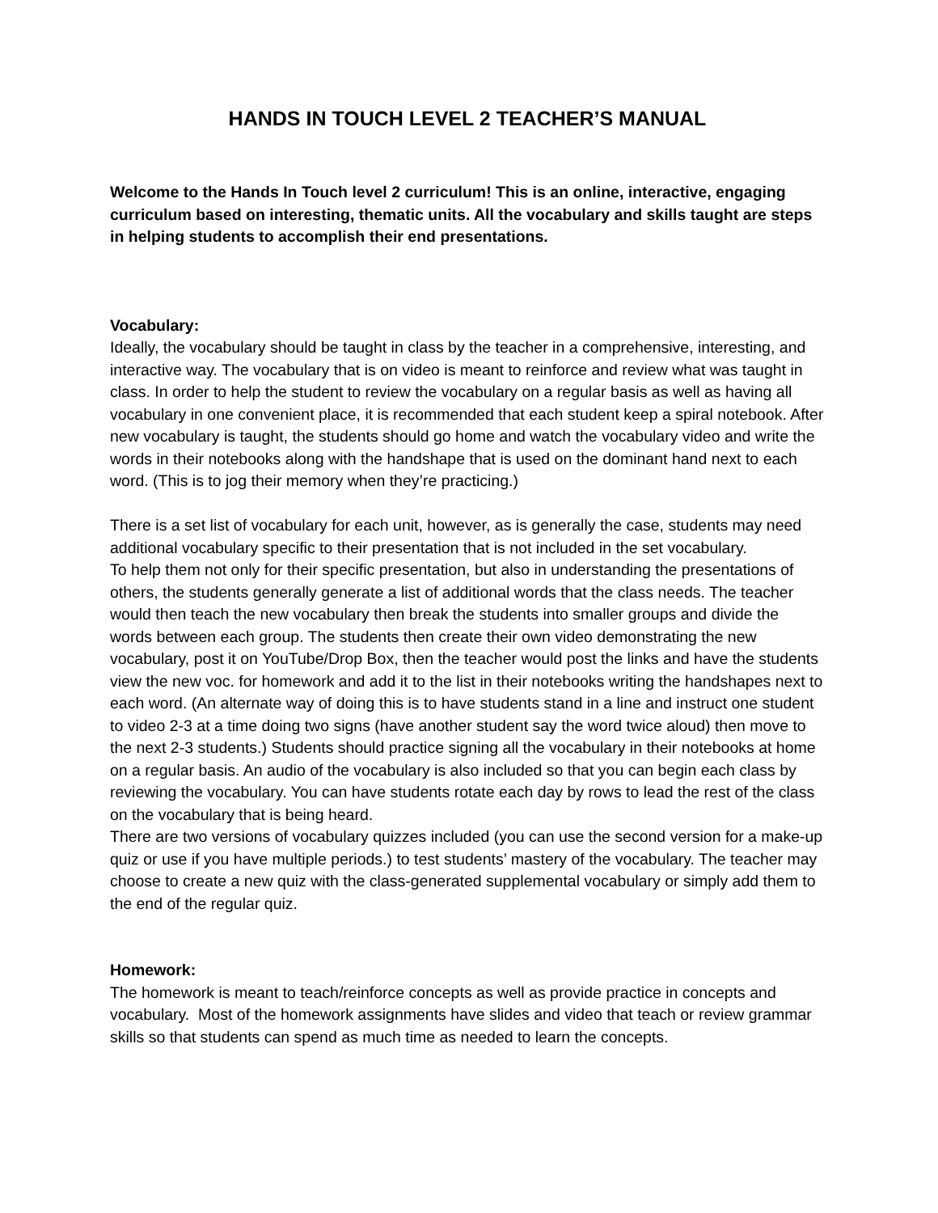HANDS IN TOUCH LEVEL 2 TEACHER’S MANUAL
Welcome to the Hands In Touch level 2 curriculum! This is an online, interactive, engaging curriculum based on interesting, thematic units. All the vocabulary and skills taught are steps in helping students to accomplish their end presentations.
Vocabulary:
Ideally, the vocabulary should be taught in class by the teacher in a comprehensive, interesting, and interactive way. The vocabulary that is on video is meant to reinforce and review what was taught in class. In order to help the student to review the vocabulary on a regular basis as well as having all vocabulary in one convenient place, it is recommended that each student keep a spiral notebook. After new vocabulary is taught, the students should go home and watch the vocabulary video and write the words in their notebooks along with the handshape that is used on the dominant hand next to each word. (This is to jog their memory when they’re practicing.)
There is a set list of vocabulary for each unit, however, as is generally the case, students may need additional vocabulary specific to their presentation that is not included in the set vocabulary.
To help them not only for their specific presentation, but also in understanding the presentations of others, the students generally generate a list of additional words that the class needs. The teacher would then teach the new vocabulary then break the students into smaller groups and divide the words between each group. The students then create their own video demonstrating the new vocabulary, post it on YouTube/Drop Box, then the teacher would post the links and have the students view the new voc. for homework and add it to the list in their notebooks writing the handshapes next to each word. (An alternate way of doing this is to have students stand in a line and instruct one student to video 2-3 at a time doing two signs (have another student say the word twice aloud) then move to the next 2-3 students.) Students should practice signing all the vocabulary in their notebooks at home on a regular basis. An audio of the vocabulary is also included so that you can begin each class by reviewing the vocabulary. You can have students rotate each day by rows to lead the rest of the class on the vocabulary that is being heard.
There are two versions of vocabulary quizzes included (you can use the second version for a make-up quiz or use if you have multiple periods.) to test students’ mastery of the vocabulary. The teacher may choose to create a new quiz with the class-generated supplemental vocabulary or simply add them to the end of the regular quiz.
Homework:
The homework is meant to teach/reinforce concepts as well as provide practice in concepts and vocabulary. Most of the homework assignments have slides and video that teach or review grammar skills so that students can spend as much time as needed to learn the concepts.